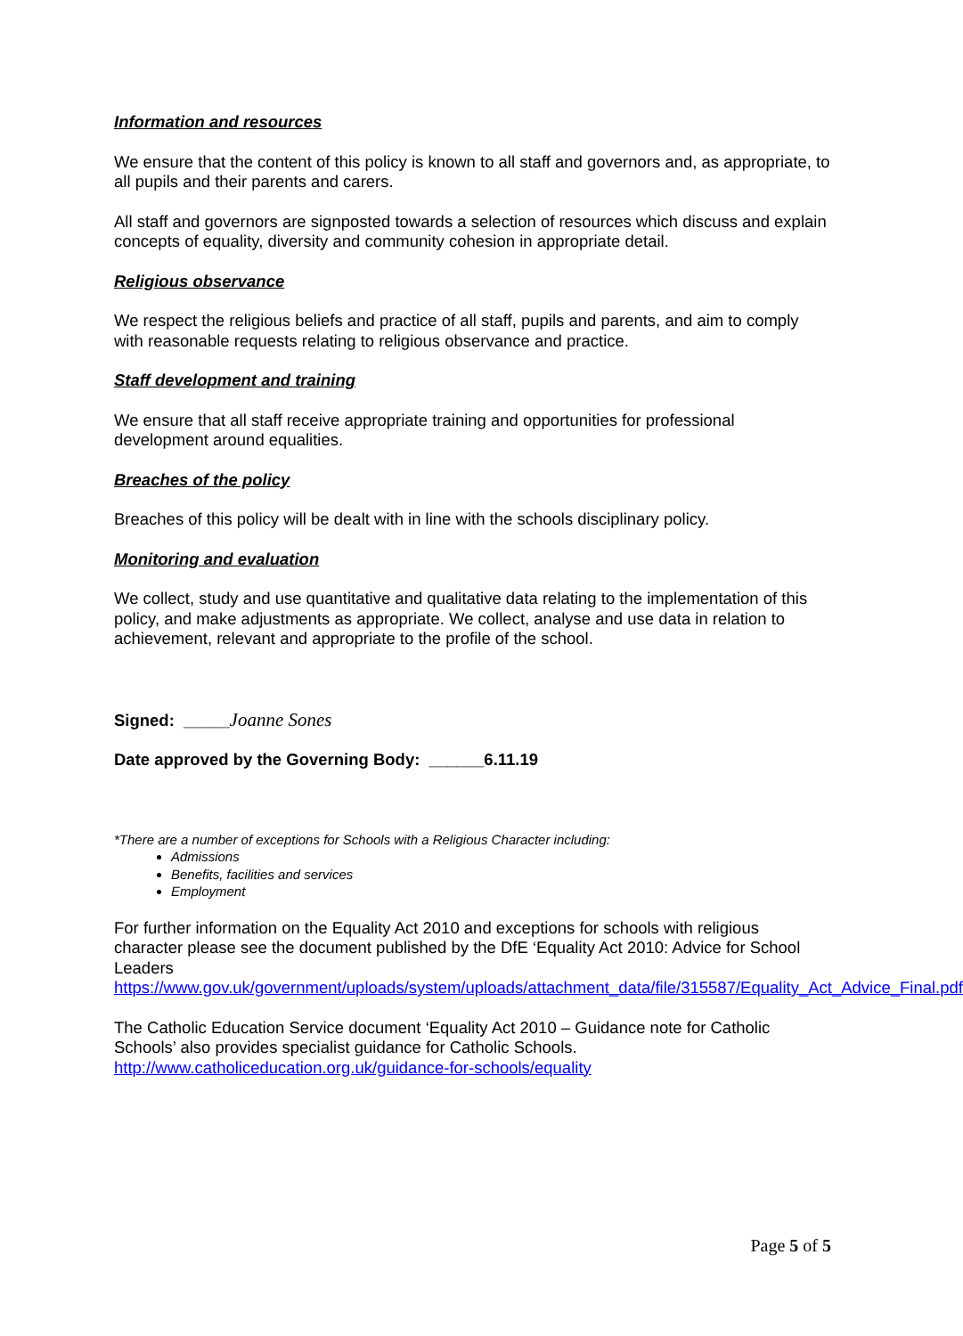Information and resources
We ensure that the content of this policy is known to all staff and governors and, as appropriate, to all pupils and their parents and carers.
All staff and governors are signposted towards a selection of resources which discuss and explain concepts of equality, diversity and community cohesion in appropriate detail.
Religious observance
We respect the religious beliefs and practice of all staff, pupils and parents, and aim to comply with reasonable requests relating to religious observance and practice.
Staff development and training
We ensure that all staff receive appropriate training and opportunities for professional development around equalities.
Breaches of the policy
Breaches of this policy will be dealt with in line with the schools disciplinary policy.
Monitoring and evaluation
We collect, study and use quantitative and qualitative data relating to the implementation of this policy, and make adjustments as appropriate. We collect, analyse and use data in relation to achievement, relevant and appropriate to the profile of the school.
Signed: _____Joanne Sones
Date approved by the Governing Body: ______6.11.19
*There are a number of exceptions for Schools with a Religious Character including:
Admissions
Benefits, facilities and services
Employment
For further information on the Equality Act 2010 and exceptions for schools with religious character please see the document published by the DfE ‘Equality Act 2010: Advice for School Leaders https://www.gov.uk/government/uploads/system/uploads/attachment_data/file/315587/Equality_Act_Advice_Final.pdf
The Catholic Education Service document ‘Equality Act 2010 – Guidance note for Catholic Schools’ also provides specialist guidance for Catholic Schools. http://www.catholiceducation.org.uk/guidance-for-schools/equality
Page 5 of 5